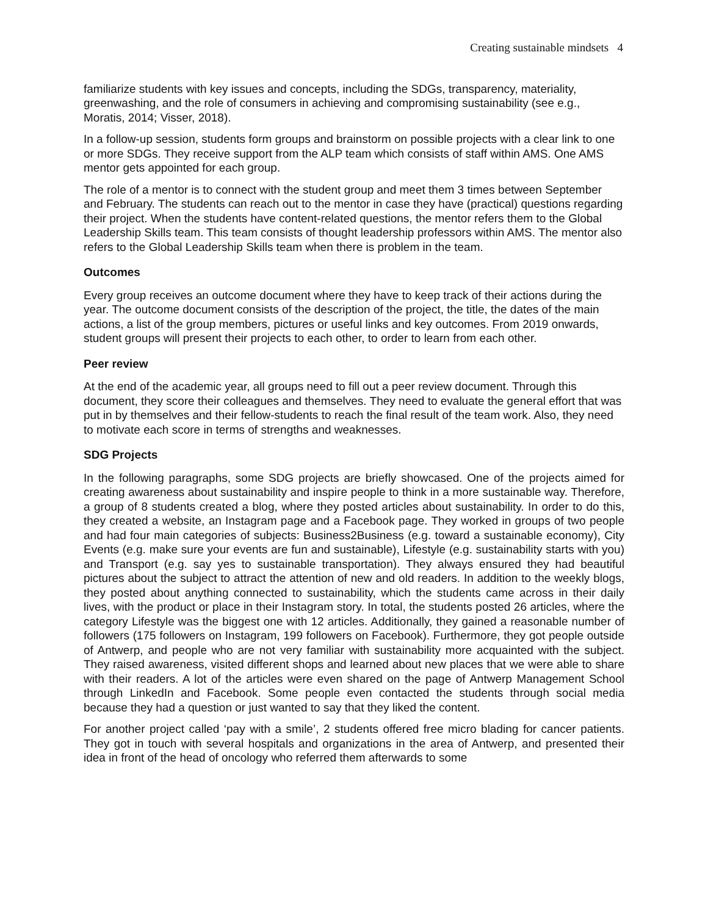Creating sustainable mindsets 4
familiarize students with key issues and concepts, including the SDGs, transparency, materiality, greenwashing, and the role of consumers in achieving and compromising sustainability (see e.g., Moratis, 2014; Visser, 2018).
In a follow-up session, students form groups and brainstorm on possible projects with a clear link to one or more SDGs. They receive support from the ALP team which consists of staff within AMS. One AMS mentor gets appointed for each group.
The role of a mentor is to connect with the student group and meet them 3 times between September and February. The students can reach out to the mentor in case they have (practical) questions regarding their project. When the students have content-related questions, the mentor refers them to the Global Leadership Skills team. This team consists of thought leadership professors within AMS. The mentor also refers to the Global Leadership Skills team when there is problem in the team.
Outcomes
Every group receives an outcome document where they have to keep track of their actions during the year. The outcome document consists of the description of the project, the title, the dates of the main actions, a list of the group members, pictures or useful links and key outcomes. From 2019 onwards, student groups will present their projects to each other, to order to learn from each other.
Peer review
At the end of the academic year, all groups need to fill out a peer review document. Through this document, they score their colleagues and themselves. They need to evaluate the general effort that was put in by themselves and their fellow-students to reach the final result of the team work. Also, they need to motivate each score in terms of strengths and weaknesses.
SDG Projects
In the following paragraphs, some SDG projects are briefly showcased. One of the projects aimed for creating awareness about sustainability and inspire people to think in a more sustainable way. Therefore, a group of 8 students created a blog, where they posted articles about sustainability. In order to do this, they created a website, an Instagram page and a Facebook page. They worked in groups of two people and had four main categories of subjects: Business2Business (e.g. toward a sustainable economy), City Events (e.g. make sure your events are fun and sustainable), Lifestyle (e.g. sustainability starts with you) and Transport (e.g. say yes to sustainable transportation). They always ensured they had beautiful pictures about the subject to attract the attention of new and old readers. In addition to the weekly blogs, they posted about anything connected to sustainability, which the students came across in their daily lives, with the product or place in their Instagram story. In total, the students posted 26 articles, where the category Lifestyle was the biggest one with 12 articles. Additionally, they gained a reasonable number of followers (175 followers on Instagram, 199 followers on Facebook). Furthermore, they got people outside of Antwerp, and people who are not very familiar with sustainability more acquainted with the subject. They raised awareness, visited different shops and learned about new places that we were able to share with their readers. A lot of the articles were even shared on the page of Antwerp Management School through LinkedIn and Facebook. Some people even contacted the students through social media because they had a question or just wanted to say that they liked the content.
For another project called ‘pay with a smile’, 2 students offered free micro blading for cancer patients. They got in touch with several hospitals and organizations in the area of Antwerp, and presented their idea in front of the head of oncology who referred them afterwards to some